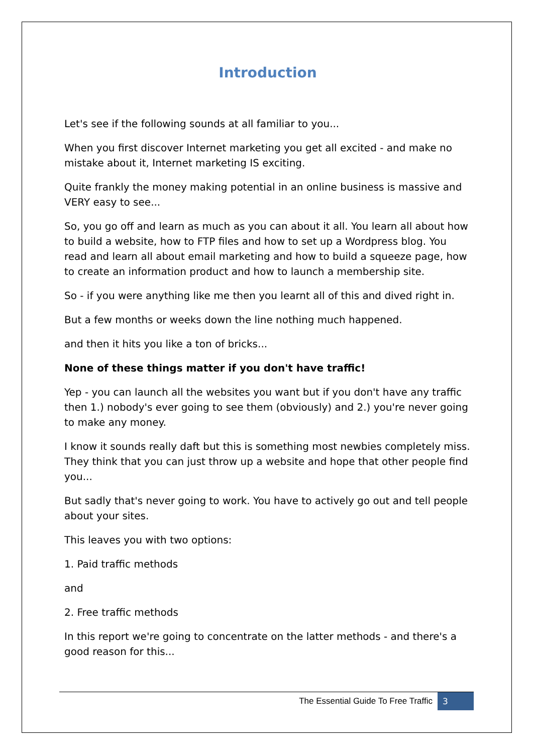Introduction
Let's see if the following sounds at all familiar to you...
When you first discover Internet marketing you get all excited - and make no mistake about it, Internet marketing IS exciting.
Quite frankly the money making potential in an online business is massive and VERY easy to see...
So, you go off and learn as much as you can about it all. You learn all about how to build a website, how to FTP files and how to set up a Wordpress blog. You read and learn all about email marketing and how to build a squeeze page, how to create an information product and how to launch a membership site.
So - if you were anything like me then you learnt all of this and dived right in.
But a few months or weeks down the line nothing much happened.
and then it hits you like a ton of bricks...
None of these things matter if you don't have traffic!
Yep - you can launch all the websites you want but if you don't have any traffic then 1.) nobody's ever going to see them (obviously) and 2.) you're never going to make any money.
I know it sounds really daft but this is something most newbies completely miss. They think that you can just throw up a website and hope that other people find you...
But sadly that's never going to work. You have to actively go out and tell people about your sites.
This leaves you with two options:
1. Paid traffic methods
and
2. Free traffic methods
In this report we're going to concentrate on the latter methods - and there's a good reason for this...
The Essential Guide To Free Traffic 3